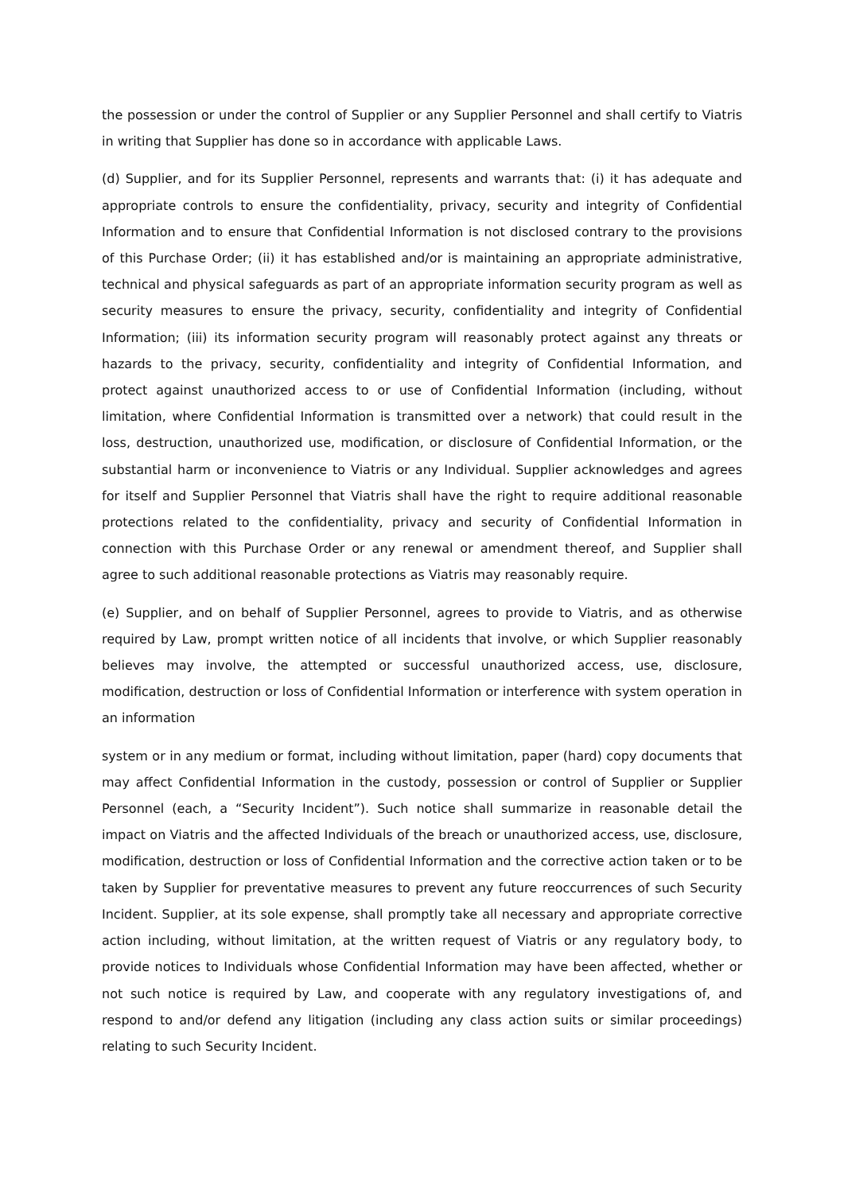the possession or under the control of Supplier or any Supplier Personnel and shall certify to Viatris in writing that Supplier has done so in accordance with applicable Laws.
(d) Supplier, and for its Supplier Personnel, represents and warrants that: (i) it has adequate and appropriate controls to ensure the confidentiality, privacy, security and integrity of Confidential Information and to ensure that Confidential Information is not disclosed contrary to the provisions of this Purchase Order; (ii) it has established and/or is maintaining an appropriate administrative, technical and physical safeguards as part of an appropriate information security program as well as security measures to ensure the privacy, security, confidentiality and integrity of Confidential Information; (iii) its information security program will reasonably protect against any threats or hazards to the privacy, security, confidentiality and integrity of Confidential Information, and protect against unauthorized access to or use of Confidential Information (including, without limitation, where Confidential Information is transmitted over a network) that could result in the loss, destruction, unauthorized use, modification, or disclosure of Confidential Information, or the substantial harm or inconvenience to Viatris or any Individual. Supplier acknowledges and agrees for itself and Supplier Personnel that Viatris shall have the right to require additional reasonable protections related to the confidentiality, privacy and security of Confidential Information in connection with this Purchase Order or any renewal or amendment thereof, and Supplier shall agree to such additional reasonable protections as Viatris may reasonably require.
(e) Supplier, and on behalf of Supplier Personnel, agrees to provide to Viatris, and as otherwise required by Law, prompt written notice of all incidents that involve, or which Supplier reasonably believes may involve, the attempted or successful unauthorized access, use, disclosure, modification, destruction or loss of Confidential Information or interference with system operation in an information
system or in any medium or format, including without limitation, paper (hard) copy documents that may affect Confidential Information in the custody, possession or control of Supplier or Supplier Personnel (each, a “Security Incident”). Such notice shall summarize in reasonable detail the impact on Viatris and the affected Individuals of the breach or unauthorized access, use, disclosure, modification, destruction or loss of Confidential Information and the corrective action taken or to be taken by Supplier for preventative measures to prevent any future reoccurrences of such Security Incident. Supplier, at its sole expense, shall promptly take all necessary and appropriate corrective action including, without limitation, at the written request of Viatris or any regulatory body, to provide notices to Individuals whose Confidential Information may have been affected, whether or not such notice is required by Law, and cooperate with any regulatory investigations of, and respond to and/or defend any litigation (including any class action suits or similar proceedings) relating to such Security Incident.